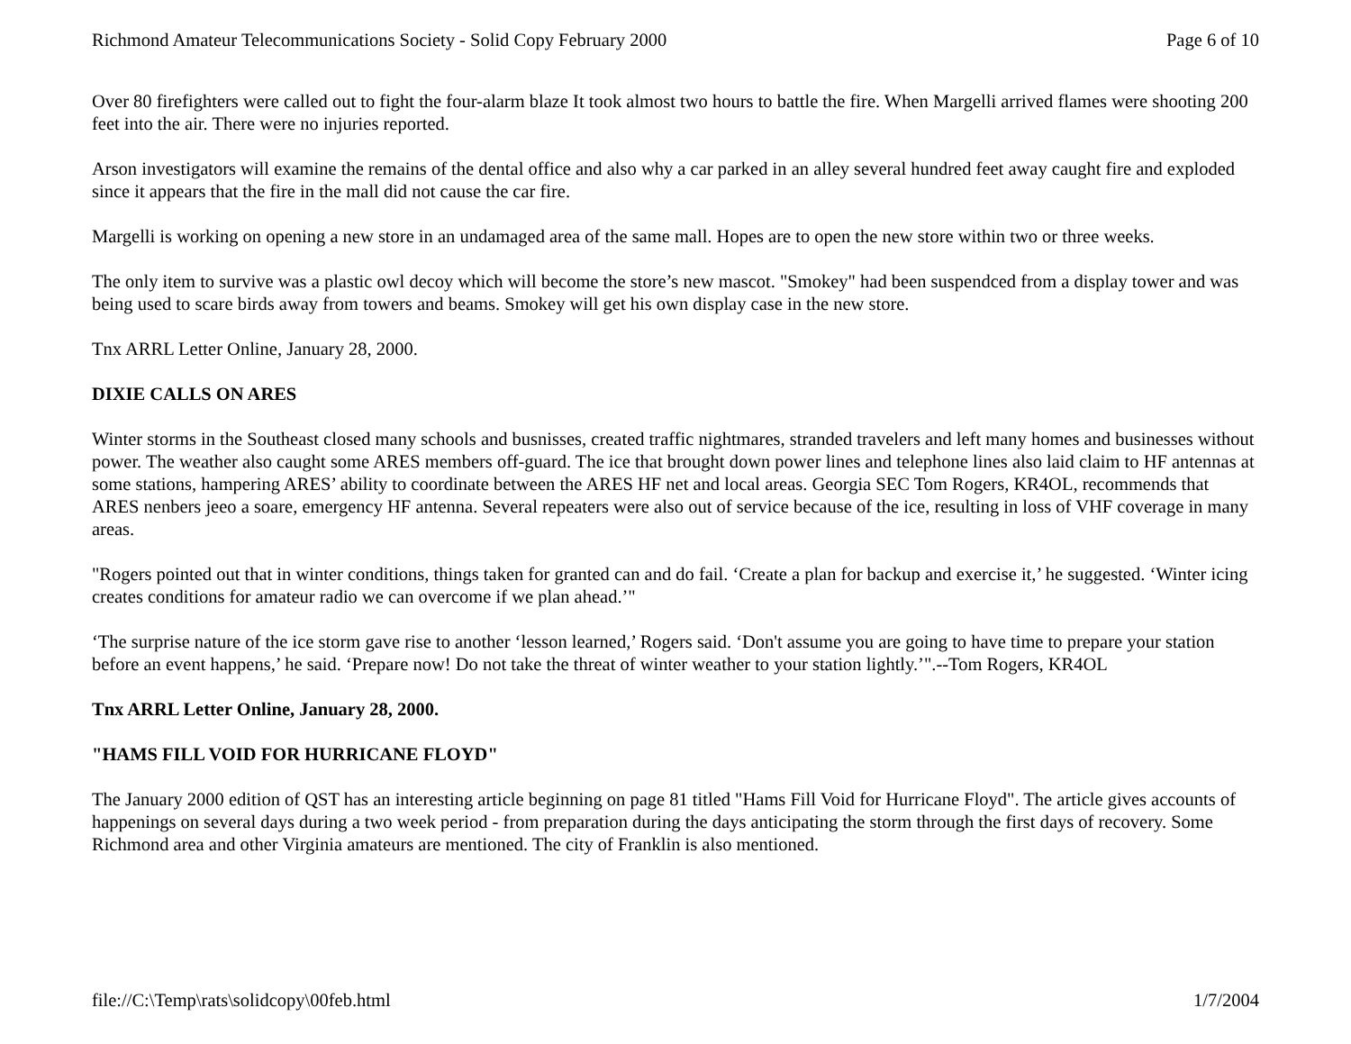Richmond Amateur Telecommunications Society - Solid Copy February 2000 Page 6 of 10
Over 80 firefighters were called out to fight the four-alarm blaze It took almost two hours to battle the fire. When Margelli arrived flames were shooting 200 feet into the air. There were no injuries reported.
Arson investigators will examine the remains of the dental office and also why a car parked in an alley several hundred feet away caught fire and exploded since it appears that the fire in the mall did not cause the car fire.
Margelli is working on opening a new store in an undamaged area of the same mall. Hopes are to open the new store within two or three weeks.
The only item to survive was a plastic owl decoy which will become the store’s new mascot. "Smokey" had been suspendced from a display tower and was being used to scare birds away from towers and beams. Smokey will get his own display case in the new store.
Tnx ARRL Letter Online, January 28, 2000.
DIXIE CALLS ON ARES
Winter storms in the Southeast closed many schools and busnisses, created traffic nightmares, stranded travelers and left many homes and businesses without power. The weather also caught some ARES members off-guard. The ice that brought down power lines and telephone lines also laid claim to HF antennas at some stations, hampering ARES’ ability to coordinate between the ARES HF net and local areas. Georgia SEC Tom Rogers, KR4OL, recommends that ARES nenbers jeeo a soare, emergency HF antenna. Several repeaters were also out of service because of the ice, resulting in loss of VHF coverage in many areas.
"Rogers pointed out that in winter conditions, things taken for granted can and do fail. ‘Create a plan for backup and exercise it,’ he suggested. ‘Winter icing creates conditions for amateur radio we can overcome if we plan ahead.’"
‘The surprise nature of the ice storm gave rise to another ‘lesson learned,’ Rogers said. ‘Don't assume you are going to have time to prepare your station before an event happens,’ he said. ‘Prepare now! Do not take the threat of winter weather to your station lightly.’".--Tom Rogers, KR4OL
Tnx ARRL Letter Online, January 28, 2000.
"HAMS FILL VOID FOR HURRICANE FLOYD"
The January 2000 edition of QST has an interesting article beginning on page 81 titled "Hams Fill Void for Hurricane Floyd". The article gives accounts of happenings on several days during a two week period - from preparation during the days anticipating the storm through the first days of recovery. Some Richmond area and other Virginia amateurs are mentioned. The city of Franklin is also mentioned.
file://C:\Temp\rats\solidcopy\00feb.html 1/7/2004